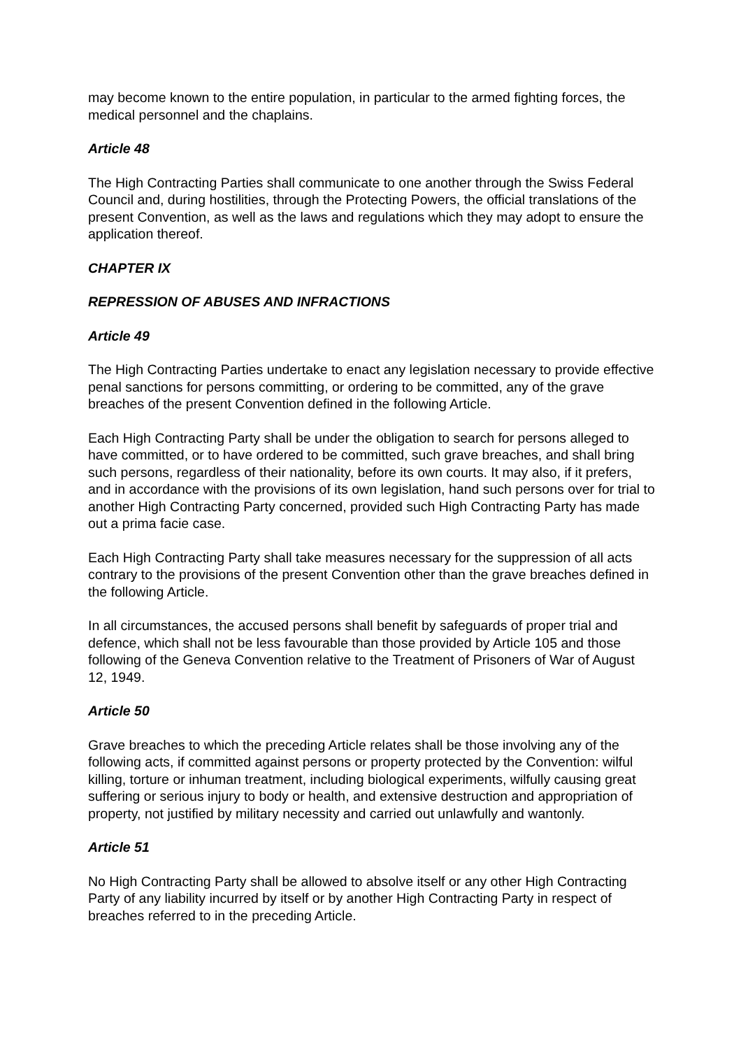may become known to the entire population, in particular to the armed fighting forces, the medical personnel and the chaplains.
Article 48
The High Contracting Parties shall communicate to one another through the Swiss Federal Council and, during hostilities, through the Protecting Powers, the official translations of the present Convention, as well as the laws and regulations which they may adopt to ensure the application thereof.
CHAPTER IX
REPRESSION OF ABUSES AND INFRACTIONS
Article 49
The High Contracting Parties undertake to enact any legislation necessary to provide effective penal sanctions for persons committing, or ordering to be committed, any of the grave breaches of the present Convention defined in the following Article.
Each High Contracting Party shall be under the obligation to search for persons alleged to have committed, or to have ordered to be committed, such grave breaches, and shall bring such persons, regardless of their nationality, before its own courts. It may also, if it prefers, and in accordance with the provisions of its own legislation, hand such persons over for trial to another High Contracting Party concerned, provided such High Contracting Party has made out a prima facie case.
Each High Contracting Party shall take measures necessary for the suppression of all acts contrary to the provisions of the present Convention other than the grave breaches defined in the following Article.
In all circumstances, the accused persons shall benefit by safeguards of proper trial and defence, which shall not be less favourable than those provided by Article 105 and those following of the Geneva Convention relative to the Treatment of Prisoners of War of August 12, 1949.
Article 50
Grave breaches to which the preceding Article relates shall be those involving any of the following acts, if committed against persons or property protected by the Convention: wilful killing, torture or inhuman treatment, including biological experiments, wilfully causing great suffering or serious injury to body or health, and extensive destruction and appropriation of property, not justified by military necessity and carried out unlawfully and wantonly.
Article 51
No High Contracting Party shall be allowed to absolve itself or any other High Contracting Party of any liability incurred by itself or by another High Contracting Party in respect of breaches referred to in the preceding Article.